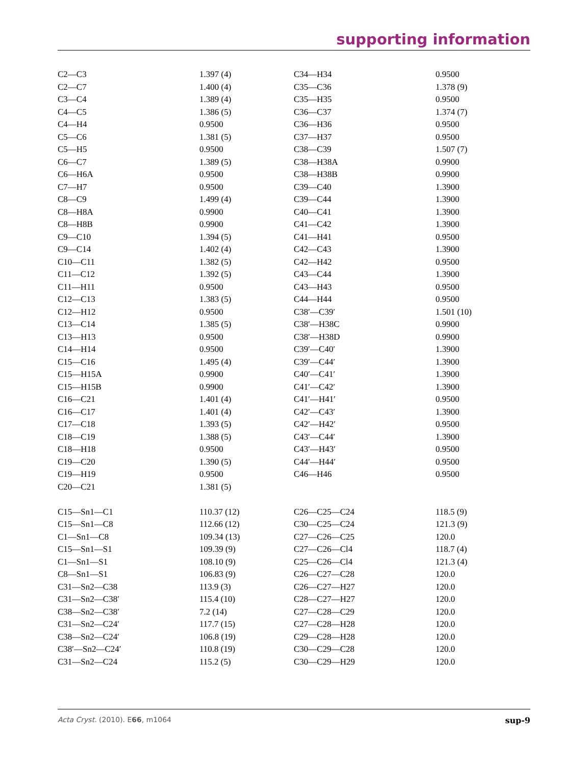supporting information
| C2—C3 | 1.397 (4) | C34—H34 | 0.9500 |
| C2—C7 | 1.400 (4) | C35—C36 | 1.378 (9) |
| C3—C4 | 1.389 (4) | C35—H35 | 0.9500 |
| C4—C5 | 1.386 (5) | C36—C37 | 1.374 (7) |
| C4—H4 | 0.9500 | C36—H36 | 0.9500 |
| C5—C6 | 1.381 (5) | C37—H37 | 0.9500 |
| C5—H5 | 0.9500 | C38—C39 | 1.507 (7) |
| C6—C7 | 1.389 (5) | C38—H38A | 0.9900 |
| C6—H6A | 0.9500 | C38—H38B | 0.9900 |
| C7—H7 | 0.9500 | C39—C40 | 1.3900 |
| C8—C9 | 1.499 (4) | C39—C44 | 1.3900 |
| C8—H8A | 0.9900 | C40—C41 | 1.3900 |
| C8—H8B | 0.9900 | C41—C42 | 1.3900 |
| C9—C10 | 1.394 (5) | C41—H41 | 0.9500 |
| C9—C14 | 1.402 (4) | C42—C43 | 1.3900 |
| C10—C11 | 1.382 (5) | C42—H42 | 0.9500 |
| C11—C12 | 1.392 (5) | C43—C44 | 1.3900 |
| C11—H11 | 0.9500 | C43—H43 | 0.9500 |
| C12—C13 | 1.383 (5) | C44—H44 | 0.9500 |
| C12—H12 | 0.9500 | C38′—C39′ | 1.501 (10) |
| C13—C14 | 1.385 (5) | C38′—H38C | 0.9900 |
| C13—H13 | 0.9500 | C38′—H38D | 0.9900 |
| C14—H14 | 0.9500 | C39′—C40′ | 1.3900 |
| C15—C16 | 1.495 (4) | C39′—C44′ | 1.3900 |
| C15—H15A | 0.9900 | C40′—C41′ | 1.3900 |
| C15—H15B | 0.9900 | C41′—C42′ | 1.3900 |
| C16—C21 | 1.401 (4) | C41′—H41′ | 0.9500 |
| C16—C17 | 1.401 (4) | C42′—C43′ | 1.3900 |
| C17—C18 | 1.393 (5) | C42′—H42′ | 0.9500 |
| C18—C19 | 1.388 (5) | C43′—C44′ | 1.3900 |
| C18—H18 | 0.9500 | C43′—H43′ | 0.9500 |
| C19—C20 | 1.390 (5) | C44′—H44′ | 0.9500 |
| C19—H19 | 0.9500 | C46—H46 | 0.9500 |
| C20—C21 | 1.381 (5) | | |
| C15—Sn1—C1 | 110.37 (12) | C26—C25—C24 | 118.5 (9) |
| C15—Sn1—C8 | 112.66 (12) | C30—C25—C24 | 121.3 (9) |
| C1—Sn1—C8 | 109.34 (13) | C27—C26—C25 | 120.0 |
| C15—Sn1—S1 | 109.39 (9) | C27—C26—Cl4 | 118.7 (4) |
| C1—Sn1—S1 | 108.10 (9) | C25—C26—Cl4 | 121.3 (4) |
| C8—Sn1—S1 | 106.83 (9) | C26—C27—C28 | 120.0 |
| C31—Sn2—C38 | 113.9 (3) | C26—C27—H27 | 120.0 |
| C31—Sn2—C38′ | 115.4 (10) | C28—C27—H27 | 120.0 |
| C38—Sn2—C38′ | 7.2 (14) | C27—C28—C29 | 120.0 |
| C31—Sn2—C24′ | 117.7 (15) | C27—C28—H28 | 120.0 |
| C38—Sn2—C24′ | 106.8 (19) | C29—C28—H28 | 120.0 |
| C38′—Sn2—C24′ | 110.8 (19) | C30—C29—C28 | 120.0 |
| C31—Sn2—C24 | 115.2 (5) | C30—C29—H29 | 120.0 |
Acta Cryst. (2010). E66, m1064 sup-9